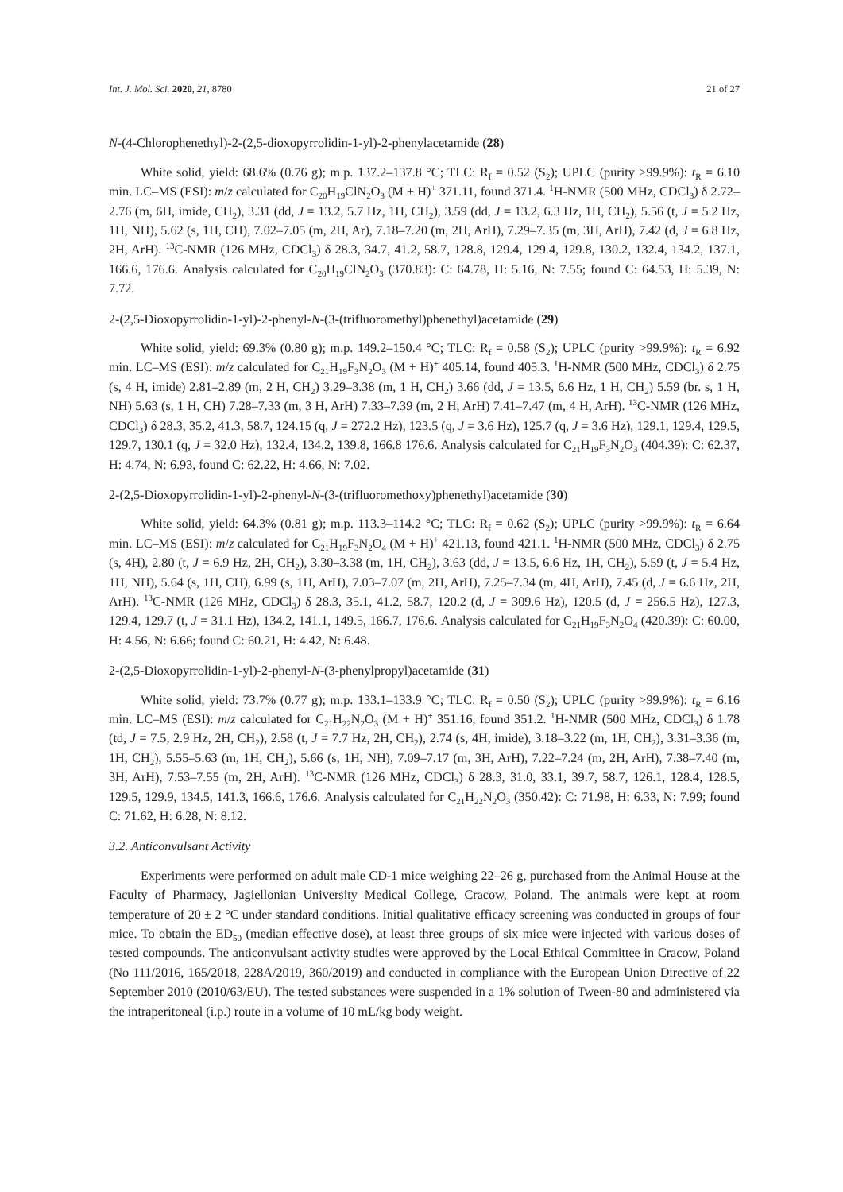Int. J. Mol. Sci. 2020, 21, 8780 21 of 27
N-(4-Chlorophenethyl)-2-(2,5-dioxopyrrolidin-1-yl)-2-phenylacetamide (28)
White solid, yield: 68.6% (0.76 g); m.p. 137.2–137.8 °C; TLC: R<sub>f</sub> = 0.52 (S<sub>2</sub>); UPLC (purity >99.9%): t<sub>R</sub> = 6.10 min. LC–MS (ESI): m/z calculated for C<sub>20</sub>H<sub>19</sub>ClN<sub>2</sub>O<sub>3</sub> (M + H)<sup>+</sup> 371.11, found 371.4. <sup>1</sup>H-NMR (500 MHz, CDCl<sub>3</sub>) δ 2.72–2.76 (m, 6H, imide, CH<sub>2</sub>), 3.31 (dd, J = 13.2, 5.7 Hz, 1H, CH<sub>2</sub>), 3.59 (dd, J = 13.2, 6.3 Hz, 1H, CH<sub>2</sub>), 5.56 (t, J = 5.2 Hz, 1H, NH), 5.62 (s, 1H, CH), 7.02–7.05 (m, 2H, Ar), 7.18–7.20 (m, 2H, ArH), 7.29–7.35 (m, 3H, ArH), 7.42 (d, J = 6.8 Hz, 2H, ArH). <sup>13</sup>C-NMR (126 MHz, CDCl<sub>3</sub>) δ 28.3, 34.7, 41.2, 58.7, 128.8, 129.4, 129.4, 129.8, 130.2, 132.4, 134.2, 137.1, 166.6, 176.6. Analysis calculated for C<sub>20</sub>H<sub>19</sub>ClN<sub>2</sub>O<sub>3</sub> (370.83): C: 64.78, H: 5.16, N: 7.55; found C: 64.53, H: 5.39, N: 7.72.
2-(2,5-Dioxopyrrolidin-1-yl)-2-phenyl-N-(3-(trifluoromethyl)phenethyl)acetamide (29)
White solid, yield: 69.3% (0.80 g); m.p. 149.2–150.4 °C; TLC: R<sub>f</sub> = 0.58 (S<sub>2</sub>); UPLC (purity >99.9%): t<sub>R</sub> = 6.92 min. LC–MS (ESI): m/z calculated for C<sub>21</sub>H<sub>19</sub>F<sub>3</sub>N<sub>2</sub>O<sub>3</sub> (M + H)<sup>+</sup> 405.14, found 405.3. <sup>1</sup>H-NMR (500 MHz, CDCl<sub>3</sub>) δ 2.75 (s, 4 H, imide) 2.81–2.89 (m, 2 H, CH<sub>2</sub>) 3.29–3.38 (m, 1 H, CH<sub>2</sub>) 3.66 (dd, J = 13.5, 6.6 Hz, 1 H, CH<sub>2</sub>) 5.59 (br. s, 1 H, NH) 5.63 (s, 1 H, CH) 7.28–7.33 (m, 3 H, ArH) 7.33–7.39 (m, 2 H, ArH) 7.41–7.47 (m, 4 H, ArH). <sup>13</sup>C-NMR (126 MHz, CDCl<sub>3</sub>) δ 28.3, 35.2, 41.3, 58.7, 124.15 (q, J = 272.2 Hz), 123.5 (q, J = 3.6 Hz), 125.7 (q, J = 3.6 Hz), 129.1, 129.4, 129.5, 129.7, 130.1 (q, J = 32.0 Hz), 132.4, 134.2, 139.8, 166.8 176.6. Analysis calculated for C<sub>21</sub>H<sub>19</sub>F<sub>3</sub>N<sub>2</sub>O<sub>3</sub> (404.39): C: 62.37, H: 4.74, N: 6.93, found C: 62.22, H: 4.66, N: 7.02.
2-(2,5-Dioxopyrrolidin-1-yl)-2-phenyl-N-(3-(trifluoromethoxy)phenethyl)acetamide (30)
White solid, yield: 64.3% (0.81 g); m.p. 113.3–114.2 °C; TLC: R<sub>f</sub> = 0.62 (S<sub>2</sub>); UPLC (purity >99.9%): t<sub>R</sub> = 6.64 min. LC–MS (ESI): m/z calculated for C<sub>21</sub>H<sub>19</sub>F<sub>3</sub>N<sub>2</sub>O<sub>4</sub> (M + H)<sup>+</sup> 421.13, found 421.1. <sup>1</sup>H-NMR (500 MHz, CDCl<sub>3</sub>) δ 2.75 (s, 4H), 2.80 (t, J = 6.9 Hz, 2H, CH<sub>2</sub>), 3.30–3.38 (m, 1H, CH<sub>2</sub>), 3.63 (dd, J = 13.5, 6.6 Hz, 1H, CH<sub>2</sub>), 5.59 (t, J = 5.4 Hz, 1H, NH), 5.64 (s, 1H, CH), 6.99 (s, 1H, ArH), 7.03–7.07 (m, 2H, ArH), 7.25–7.34 (m, 4H, ArH), 7.45 (d, J = 6.6 Hz, 2H, ArH). <sup>13</sup>C-NMR (126 MHz, CDCl<sub>3</sub>) δ 28.3, 35.1, 41.2, 58.7, 120.2 (d, J = 309.6 Hz), 120.5 (d, J = 256.5 Hz), 127.3, 129.4, 129.7 (t, J = 31.1 Hz), 134.2, 141.1, 149.5, 166.7, 176.6. Analysis calculated for C<sub>21</sub>H<sub>19</sub>F<sub>3</sub>N<sub>2</sub>O<sub>4</sub> (420.39): C: 60.00, H: 4.56, N: 6.66; found C: 60.21, H: 4.42, N: 6.48.
2-(2,5-Dioxopyrrolidin-1-yl)-2-phenyl-N-(3-phenylpropyl)acetamide (31)
White solid, yield: 73.7% (0.77 g); m.p. 133.1–133.9 °C; TLC: R<sub>f</sub> = 0.50 (S<sub>2</sub>); UPLC (purity >99.9%): t<sub>R</sub> = 6.16 min. LC–MS (ESI): m/z calculated for C<sub>21</sub>H<sub>22</sub>N<sub>2</sub>O<sub>3</sub> (M + H)<sup>+</sup> 351.16, found 351.2. <sup>1</sup>H-NMR (500 MHz, CDCl<sub>3</sub>) δ 1.78 (td, J = 7.5, 2.9 Hz, 2H, CH<sub>2</sub>), 2.58 (t, J = 7.7 Hz, 2H, CH<sub>2</sub>), 2.74 (s, 4H, imide), 3.18–3.22 (m, 1H, CH<sub>2</sub>), 3.31–3.36 (m, 1H, CH<sub>2</sub>), 5.55–5.63 (m, 1H, CH<sub>2</sub>), 5.66 (s, 1H, NH), 7.09–7.17 (m, 3H, ArH), 7.22–7.24 (m, 2H, ArH), 7.38–7.40 (m, 3H, ArH), 7.53–7.55 (m, 2H, ArH). <sup>13</sup>C-NMR (126 MHz, CDCl<sub>3</sub>) δ 28.3, 31.0, 33.1, 39.7, 58.7, 126.1, 128.4, 128.5, 129.5, 129.9, 134.5, 141.3, 166.6, 176.6. Analysis calculated for C<sub>21</sub>H<sub>22</sub>N<sub>2</sub>O<sub>3</sub> (350.42): C: 71.98, H: 6.33, N: 7.99; found C: 71.62, H: 6.28, N: 8.12.
3.2. Anticonvulsant Activity
Experiments were performed on adult male CD-1 mice weighing 22–26 g, purchased from the Animal House at the Faculty of Pharmacy, Jagiellonian University Medical College, Cracow, Poland. The animals were kept at room temperature of 20 ± 2 °C under standard conditions. Initial qualitative efficacy screening was conducted in groups of four mice. To obtain the ED<sub>50</sub> (median effective dose), at least three groups of six mice were injected with various doses of tested compounds. The anticonvulsant activity studies were approved by the Local Ethical Committee in Cracow, Poland (No 111/2016, 165/2018, 228A/2019, 360/2019) and conducted in compliance with the European Union Directive of 22 September 2010 (2010/63/EU). The tested substances were suspended in a 1% solution of Tween-80 and administered via the intraperitoneal (i.p.) route in a volume of 10 mL/kg body weight.